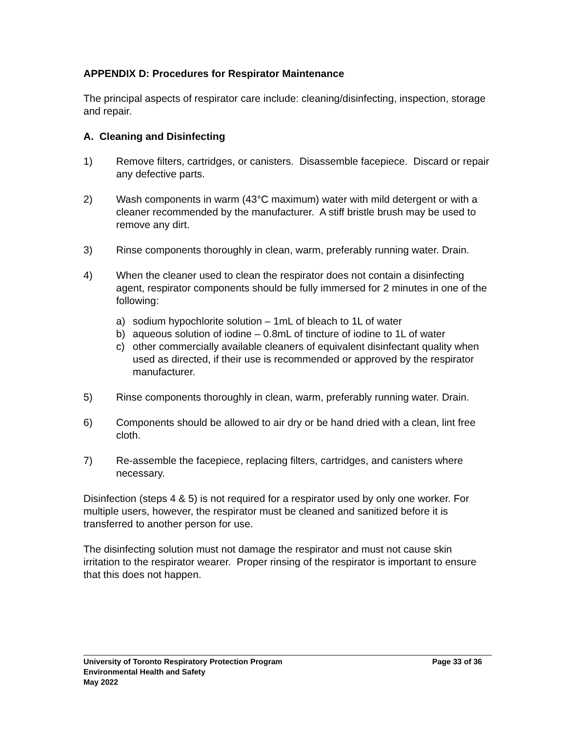APPENDIX D: Procedures for Respirator Maintenance
The principal aspects of respirator care include: cleaning/disinfecting, inspection, storage and repair.
A. Cleaning and Disinfecting
1) Remove filters, cartridges, or canisters. Disassemble facepiece. Discard or repair any defective parts.
2) Wash components in warm (43°C maximum) water with mild detergent or with a cleaner recommended by the manufacturer. A stiff bristle brush may be used to remove any dirt.
3) Rinse components thoroughly in clean, warm, preferably running water. Drain.
4) When the cleaner used to clean the respirator does not contain a disinfecting agent, respirator components should be fully immersed for 2 minutes in one of the following:
a) sodium hypochlorite solution – 1mL of bleach to 1L of water
b) aqueous solution of iodine – 0.8mL of tincture of iodine to 1L of water
c) other commercially available cleaners of equivalent disinfectant quality when used as directed, if their use is recommended or approved by the respirator manufacturer.
5) Rinse components thoroughly in clean, warm, preferably running water. Drain.
6) Components should be allowed to air dry or be hand dried with a clean, lint free cloth.
7) Re-assemble the facepiece, replacing filters, cartridges, and canisters where necessary.
Disinfection (steps 4 & 5) is not required for a respirator used by only one worker. For multiple users, however, the respirator must be cleaned and sanitized before it is transferred to another person for use.
The disinfecting solution must not damage the respirator and must not cause skin irritation to the respirator wearer. Proper rinsing of the respirator is important to ensure that this does not happen.
University of Toronto Respiratory Protection Program Page 33 of 36
Environmental Health and Safety
May 2022